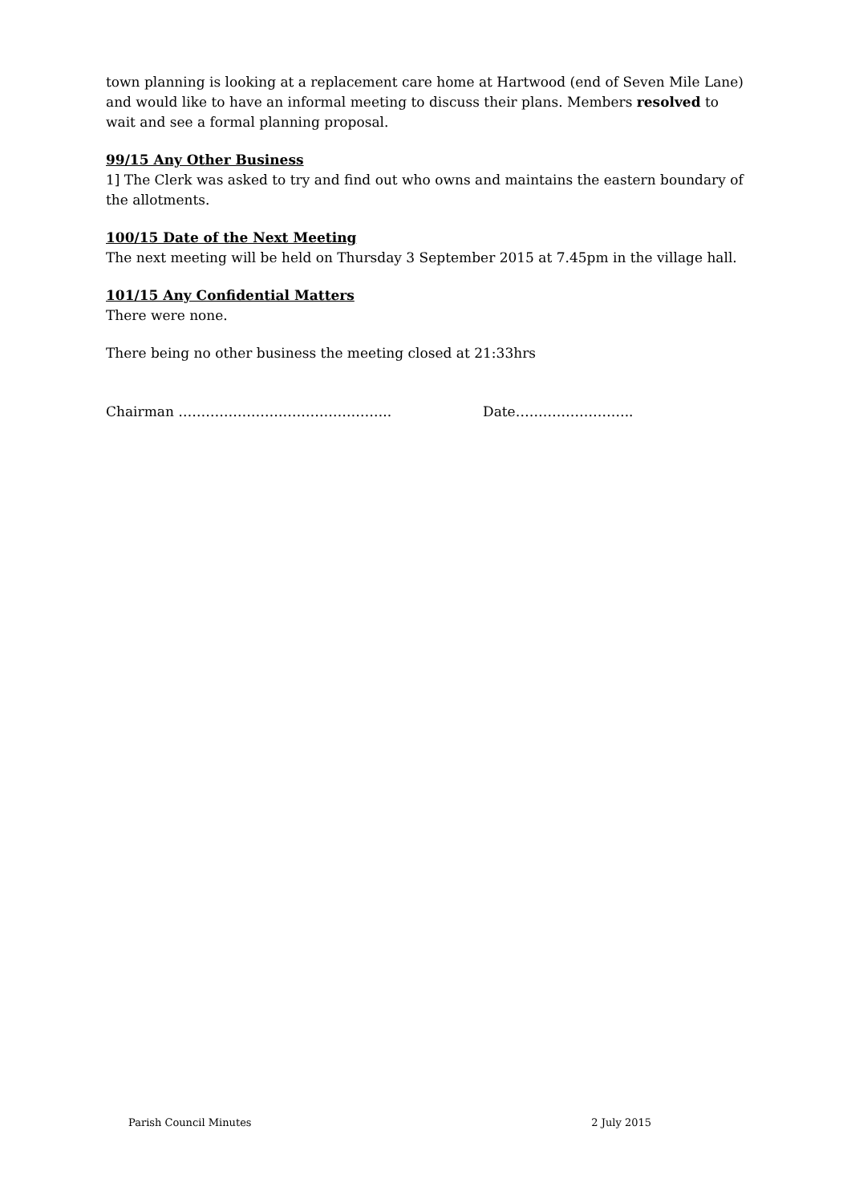town planning is looking at a replacement care home at Hartwood (end of Seven Mile Lane) and would like to have an informal meeting to discuss their plans. Members resolved to wait and see a formal planning proposal.
99/15 Any Other Business
1] The Clerk was asked to try and find out who owns and maintains the eastern boundary of the allotments.
100/15 Date of the Next Meeting
The next meeting will be held on Thursday 3 September 2015 at 7.45pm in the village hall.
101/15 Any Confidential Matters
There were none.
There being no other business the meeting closed at 21:33hrs
Chairman ……………………………………….. Date……………………..
Parish Council Minutes 2 July 2015